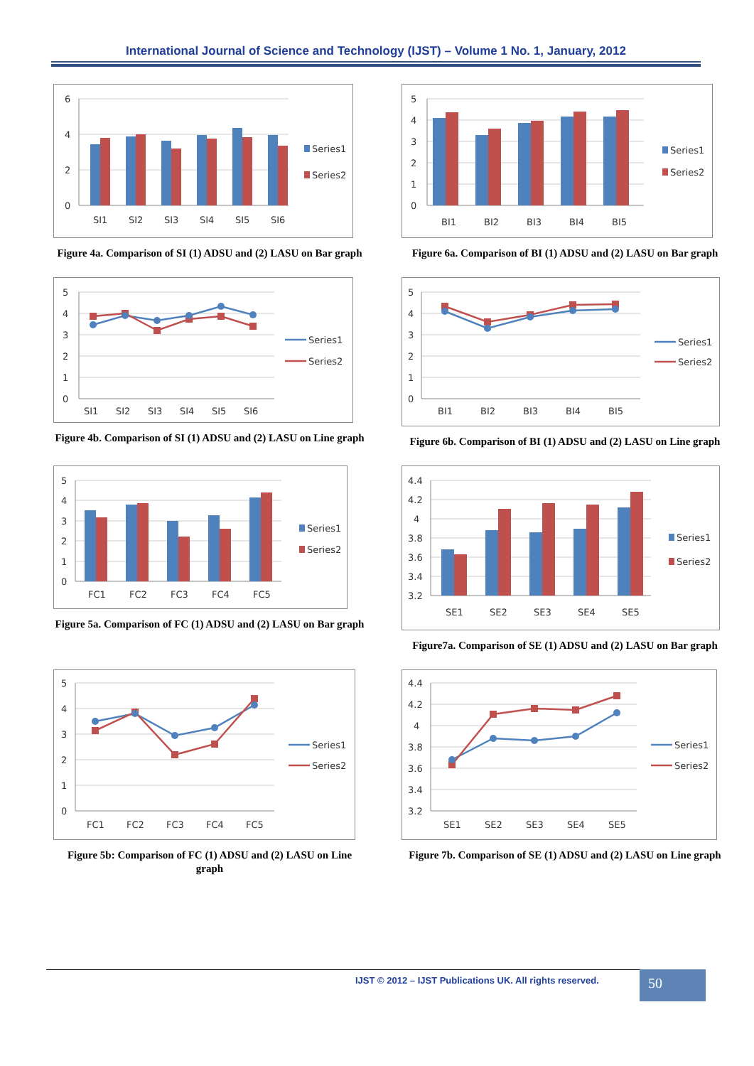International Journal of Science and Technology (IJST) – Volume 1 No. 1, January, 2012
6
4
2
0
SI1
SI2
SI3
SI4
SI5
SI6
Series1
Series2
Figure 4a. Comparison of SI (1) ADSU and (2) LASU on Bar graph
5
4
3
2
1
0
BI1
BI2
BI3
BI4
BI5
Series1
Series2
Figure 6a. Comparison of BI (1) ADSU and (2) LASU on Bar graph
5
4
3
2
1
0
SI1
SI2
SI3
SI4
SI5
SI6
Series1
Series2
Figure 4b. Comparison of SI (1) ADSU and (2) LASU on Line graph
5
4
3
2
1
0
BI1
BI2
BI3
BI4
BI5
Series1
Series2
Figure 6b. Comparison of BI (1) ADSU and (2) LASU on Line graph
5
4
3
2
1
0
FC1
FC2
FC3
FC4
FC5
Series1
Series2
Figure 5a. Comparison of FC (1) ADSU and (2) LASU on Bar graph
4.4
4.2
4
3.8
3.6
3.4
3.2
SE1
SE2
SE3
SE4
SE5
Series1
Series2
Figure7a. Comparison of SE (1) ADSU and (2) LASU on Bar graph
5
4
3
2
1
0
FC1
FC2
FC3
FC4
FC5
Series1
Series2
Figure 5b: Comparison of FC (1) ADSU and (2) LASU on Line graph
4.4
4.2
4
3.8
3.6
3.4
3.2
SE1
SE2
SE3
SE4
SE5
Series1
Series2
Figure 7b. Comparison of SE (1) ADSU and (2) LASU on Line graph
IJST © 2012 – IJST Publications UK. All rights reserved.
50